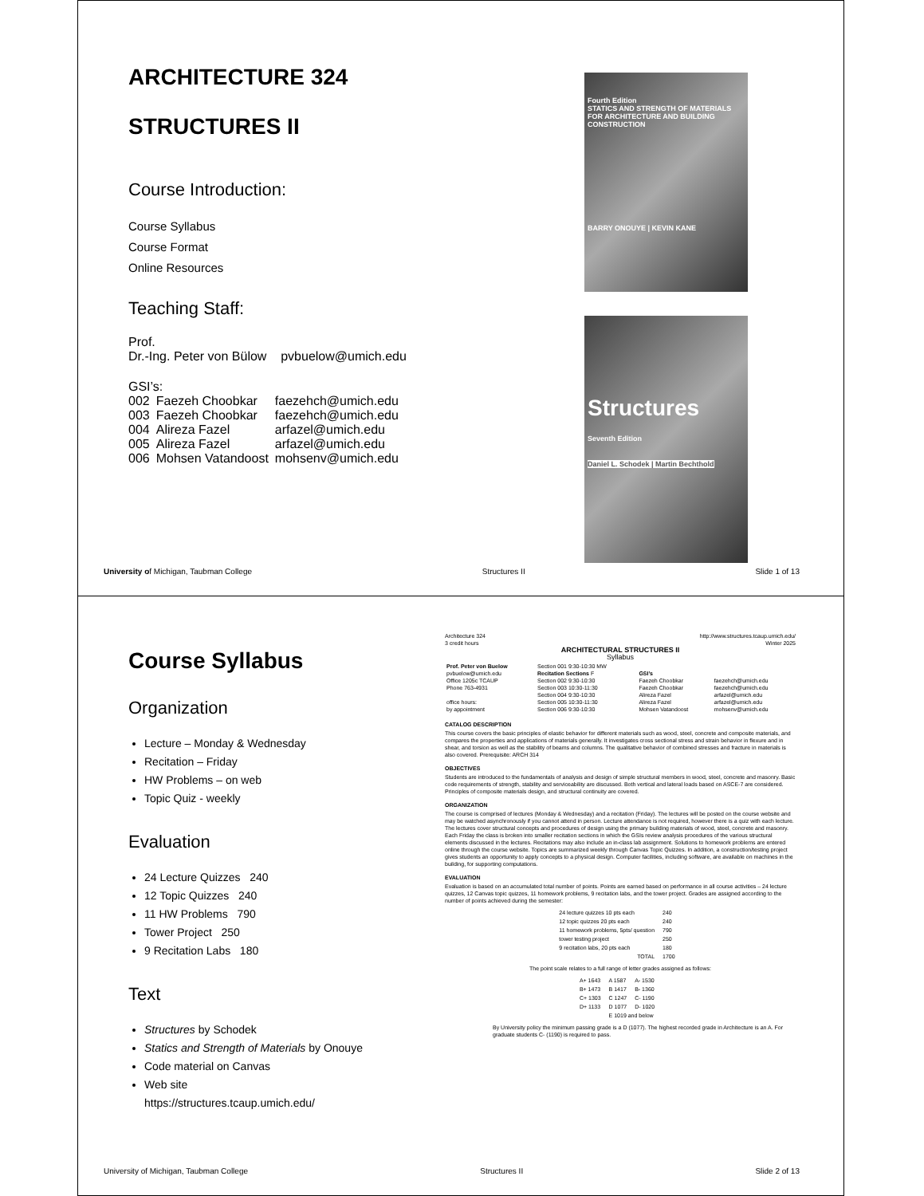ARCHITECTURE 324
STRUCTURES II
Course Introduction:
Course Syllabus
Course Format
Online Resources
Teaching Staff:
Prof.
Dr.-Ing. Peter von Bülow pvbuelow@umich.edu
GSI’s:
| 002 | Faezeh Choobkar | faezehch@umich.edu |
| 003 | Faezeh Choobkar | faezehch@umich.edu |
| 004 | Alireza Fazel | arfazel@umich.edu |
| 005 | Alireza Fazel | arfazel@umich.edu |
| 006 | Mohsen Vatandoost | mohsenv@umich.edu |
Fourth Edition
STATICS AND STRENGTH OF MATERIALS FOR ARCHITECTURE AND BUILDING CONSTRUCTION
BARRY ONOUYE | KEVIN KANE
Structures
Seventh Edition
Daniel L. Schodek | Martin Bechthold
University of Michigan, Taubman College Structures II Slide 1 of 13
Course Syllabus
Organization
Lecture – Monday & Wednesday
Recitation – Friday
HW Problems – on web
Topic Quiz - weekly
Evaluation
24 Lecture Quizzes 240
12 Topic Quizzes 240
11 HW Problems 790
Tower Project 250
9 Recitation Labs 180
Text
Structures by Schodek
Statics and Strength of Materials by Onouye
Code material on Canvas
Web site
https://structures.tcaup.umich.edu/
Architecture 324 http://www.structures.tcaup.umich.edu/
3 credit hours Winter 2025
ARCHITECTURAL STRUCTURES II
Syllabus
| Prof. Peter von Buelow pvbuelow@umich.edu Office 1205c TCAUP Phone 763-4931 office hours: by appointment | Section 001 9:30-10:30 MW Recitation Sections F Section 002 9:30-10:30 Section 003 10:30-11:30 Section 004 9:30-10:30 Section 005 10:30-11:30 Section 006 9:30-10:30 | GSI’s Faezeh Choobkar Faezeh Choobkar Alireza Fazel Alireza Fazel Mohsen Vatandoost | faezehch@umich.edu faezehch@umich.edu arfazel@umich.edu arfazel@umich.edu mohsenv@umich.edu |
CATALOG DESCRIPTION
This course covers the basic principles of elastic behavior for different materials such as wood, steel, concrete and composite materials, and compares the properties and applications of materials generally. It investigates cross sectional stress and strain behavior in flexure and in shear, and torsion as well as the stability of beams and columns. The qualitative behavior of combined stresses and fracture in materials is also covered. Prerequisite: ARCH 314
OBJECTIVES
Students are introduced to the fundamentals of analysis and design of simple structural members in wood, steel, concrete and masonry. Basic code requirements of strength, stability and serviceability are discussed. Both vertical and lateral loads based on ASCE-7 are considered. Principles of composite materials design, and structural continuity are covered.
ORGANIZATION
The course is comprised of lectures (Monday & Wednesday) and a recitation (Friday). The lectures will be posted on the course website and may be watched asynchronously if you cannot attend in person. Lecture attendance is not required, however there is a quiz with each lecture. The lectures cover structural concepts and procedures of design using the primary building materials of wood, steel, concrete and masonry. Each Friday the class is broken into smaller recitation sections in which the GSIs review analysis procedures of the various structural elements discussed in the lectures. Recitations may also include an in-class lab assignment. Solutions to homework problems are entered online through the course website. Topics are summarized weekly through Canvas Topic Quizzes. In addition, a construction/testing project gives students an opportunity to apply concepts to a physical design. Computer facilities, including software, are available on machines in the building, for supporting computations.
EVALUATION
Evaluation is based on an accumulated total number of points. Points are earned based on performance in all course activities – 24 lecture quizzes, 12 Canvas topic quizzes, 11 homework problems, 9 recitation labs, and the tower project. Grades are assigned according to the number of points achieved during the semester:
| 24 lecture quizzes 10 pts each | 240 |
| 12 topic quizzes 20 pts each | 240 |
| 11 homework problems, 5pts/ question | 790 |
| tower testing project | 250 |
| 9 recitation labs, 20 pts each | 180 |
| TOTAL | 1700 |
The point scale relates to a full range of letter grades assigned as follows:
| A+ 1643 | A 1587 | A- 1530 |
| B+ 1473 | B 1417 | B- 1360 |
| C+ 1303 | C 1247 | C- 1190 |
| D+ 1133 | D 1077 | D- 1020 |
| | E 1019 and below | |
By University policy the minimum passing grade is a D (1077). The highest recorded grade in Architecture is an A. For graduate students C- (1190) is required to pass.
University of Michigan, Taubman College Structures II Slide 2 of 13